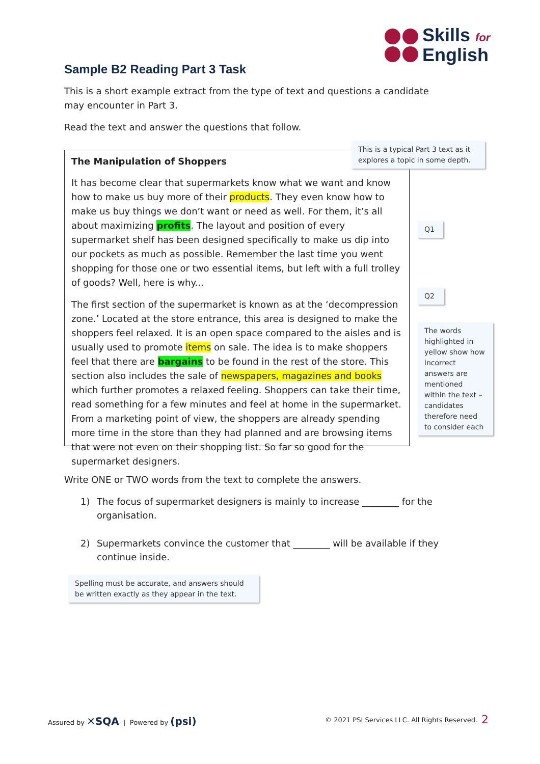Skills for
English
Sample B2 Reading Part 3 Task
This is a short example extract from the type of text and questions a candidate may encounter in Part 3.
Read the text and answer the questions that follow.
The Manipulation of Shoppers
It has become clear that supermarkets know what we want and know how to make us buy more of their products. They even know how to make us buy things we don’t want or need as well. For them, it’s all about maximizing profits. The layout and position of every supermarket shelf has been designed specifically to make us dip into our pockets as much as possible. Remember the last time you went shopping for those one or two essential items, but left with a full trolley of goods? Well, here is why...
The first section of the supermarket is known as at the ‘decompression zone.’ Located at the store entrance, this area is designed to make the shoppers feel relaxed. It is an open space compared to the aisles and is usually used to promote items on sale. The idea is to make shoppers feel that there are bargains to be found in the rest of the store. This section also includes the sale of newspapers, magazines and books which further promotes a relaxed feeling. Shoppers can take their time, read something for a few minutes and feel at home in the supermarket. From a marketing point of view, the shoppers are already spending more time in the store than they had planned and are browsing items that were not even on their shopping list. So far so good for the supermarket designers.
This is a typical Part 3 text as it explores a topic in some depth.
Q1
Q2
The words highlighted in yellow show how incorrect answers are mentioned within the text – candidates therefore need to consider each
Write ONE or TWO words from the text to complete the answers.
1) The focus of supermarket designers is mainly to increase ________ for the organisation.
2) Supermarkets convince the customer that ________ will be available if they continue inside.
Spelling must be accurate, and answers should be written exactly as they appear in the text.
Assured by ✕SQA | Powered by (psi)
© 2021 PSI Services LLC. All Rights Reserved.
2